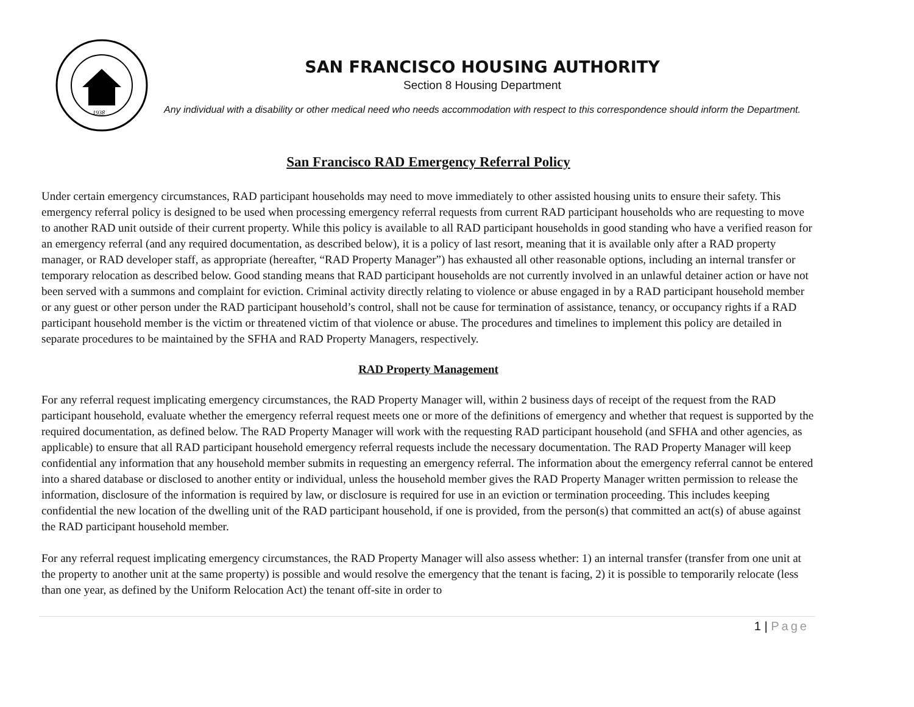1938
SAN FRANCISCO HOUSING AUTHORITY
Section 8 Housing Department
Any individual with a disability or other medical need who needs accommodation with respect to this correspondence should inform the Department.
San Francisco RAD Emergency Referral Policy
Under certain emergency circumstances, RAD participant households may need to move immediately to other assisted housing units to ensure their safety. This emergency referral policy is designed to be used when processing emergency referral requests from current RAD participant households who are requesting to move to another RAD unit outside of their current property. While this policy is available to all RAD participant households in good standing who have a verified reason for an emergency referral (and any required documentation, as described below), it is a policy of last resort, meaning that it is available only after a RAD property manager, or RAD developer staff, as appropriate (hereafter, “RAD Property Manager”) has exhausted all other reasonable options, including an internal transfer or temporary relocation as described below. Good standing means that RAD participant households are not currently involved in an unlawful detainer action or have not been served with a summons and complaint for eviction. Criminal activity directly relating to violence or abuse engaged in by a RAD participant household member or any guest or other person under the RAD participant household’s control, shall not be cause for termination of assistance, tenancy, or occupancy rights if a RAD participant household member is the victim or threatened victim of that violence or abuse. The procedures and timelines to implement this policy are detailed in separate procedures to be maintained by the SFHA and RAD Property Managers, respectively.
RAD Property Management
For any referral request implicating emergency circumstances, the RAD Property Manager will, within 2 business days of receipt of the request from the RAD participant household, evaluate whether the emergency referral request meets one or more of the definitions of emergency and whether that request is supported by the required documentation, as defined below. The RAD Property Manager will work with the requesting RAD participant household (and SFHA and other agencies, as applicable) to ensure that all RAD participant household emergency referral requests include the necessary documentation. The RAD Property Manager will keep confidential any information that any household member submits in requesting an emergency referral. The information about the emergency referral cannot be entered into a shared database or disclosed to another entity or individual, unless the household member gives the RAD Property Manager written permission to release the information, disclosure of the information is required by law, or disclosure is required for use in an eviction or termination proceeding. This includes keeping confidential the new location of the dwelling unit of the RAD participant household, if one is provided, from the person(s) that committed an act(s) of abuse against the RAD participant household member.
For any referral request implicating emergency circumstances, the RAD Property Manager will also assess whether: 1) an internal transfer (transfer from one unit at the property to another unit at the same property) is possible and would resolve the emergency that the tenant is facing, 2) it is possible to temporarily relocate (less than one year, as defined by the Uniform Relocation Act) the tenant off-site in order to
1 | Page